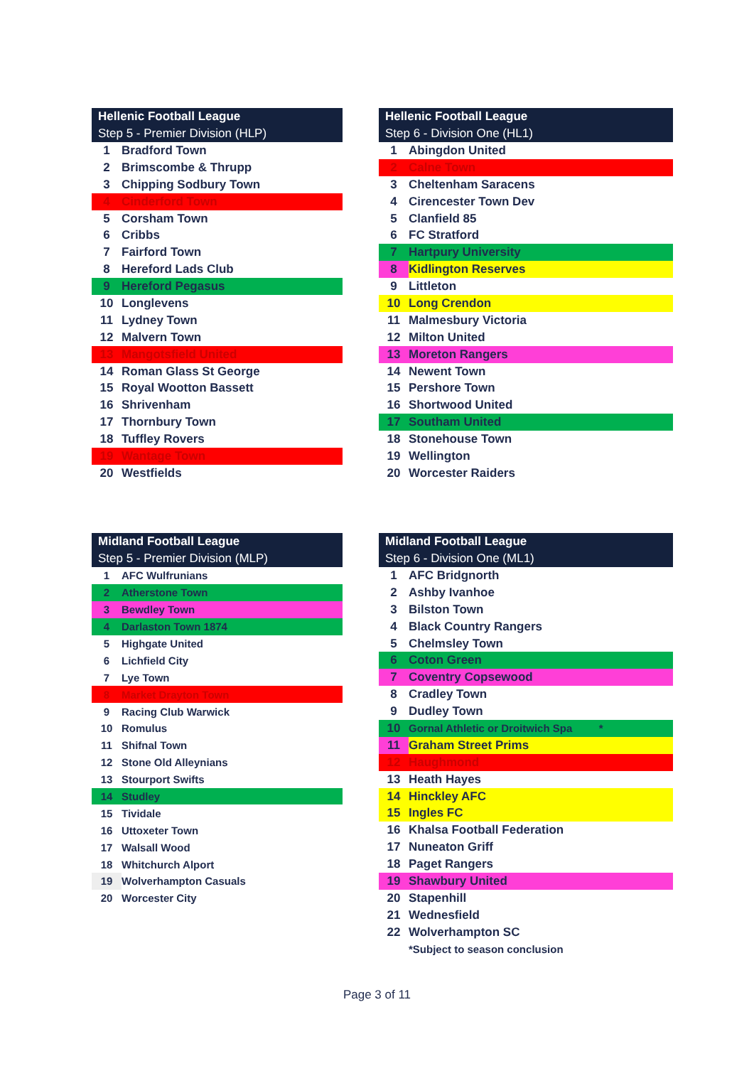| Hellenic Football League | |
| --- | --- |
| Step 5 - Premier Division (HLP) | |
| 1 | Bradford Town |
| 2 | Brimscombe & Thrupp |
| 3 | Chipping Sodbury Town |
| 4 | Cinderford Town |
| 5 | Corsham Town |
| 6 | Cribbs |
| 7 | Fairford Town |
| 8 | Hereford Lads Club |
| 9 | Hereford Pegasus |
| 10 | Longlevens |
| 11 | Lydney Town |
| 12 | Malvern Town |
| 13 | Mangotsfield United |
| 14 | Roman Glass St George |
| 15 | Royal Wootton Bassett |
| 16 | Shrivenham |
| 17 | Thornbury Town |
| 18 | Tuffley Rovers |
| 19 | Wantage Town |
| 20 | Westfields |
| Hellenic Football League | |
| --- | --- |
| Step 6 - Division One (HL1) | |
| 1 | Abingdon United |
| 2 | Calne Town |
| 3 | Cheltenham Saracens |
| 4 | Cirencester Town Dev |
| 5 | Clanfield 85 |
| 6 | FC Stratford |
| 7 | Hartpury University |
| 8 | Kidlington Reserves |
| 9 | Littleton |
| 10 | Long Crendon |
| 11 | Malmesbury Victoria |
| 12 | Milton United |
| 13 | Moreton Rangers |
| 14 | Newent Town |
| 15 | Pershore Town |
| 16 | Shortwood United |
| 17 | Southam United |
| 18 | Stonehouse Town |
| 19 | Wellington |
| 20 | Worcester Raiders |
| Midland Football League | |
| --- | --- |
| Step 5 - Premier Division (MLP) | |
| 1 | AFC Wulfrunians |
| 2 | Atherstone Town |
| 3 | Bewdley Town |
| 4 | Darlaston Town 1874 |
| 5 | Highgate United |
| 6 | Lichfield City |
| 7 | Lye Town |
| 8 | Market Drayton Town |
| 9 | Racing Club Warwick |
| 10 | Romulus |
| 11 | Shifnal Town |
| 12 | Stone Old Alleynians |
| 13 | Stourport Swifts |
| 14 | Studley |
| 15 | Tividale |
| 16 | Uttoxeter Town |
| 17 | Walsall Wood |
| 18 | Whitchurch Alport |
| 19 | Wolverhampton Casuals |
| 20 | Worcester City |
| Midland Football League | |
| --- | --- |
| Step 6 - Division One (ML1) | |
| 1 | AFC Bridgnorth |
| 2 | Ashby Ivanhoe |
| 3 | Bilston Town |
| 4 | Black Country Rangers |
| 5 | Chelmsley Town |
| 6 | Coton Green |
| 7 | Coventry Copsewood |
| 8 | Cradley Town |
| 9 | Dudley Town |
| 10 | Gornal Athletic or Droitwich Spa * |
| 11 | Graham Street Prims |
| 12 | Haughmond |
| 13 | Heath Hayes |
| 14 | Hinckley AFC |
| 15 | Ingles FC |
| 16 | Khalsa Football Federation |
| 17 | Nuneaton Griff |
| 18 | Paget Rangers |
| 19 | Shawbury United |
| 20 | Stapenhill |
| 21 | Wednesfield |
| 22 | Wolverhampton SC |
| | *Subject to season conclusion |
Page 3 of 11